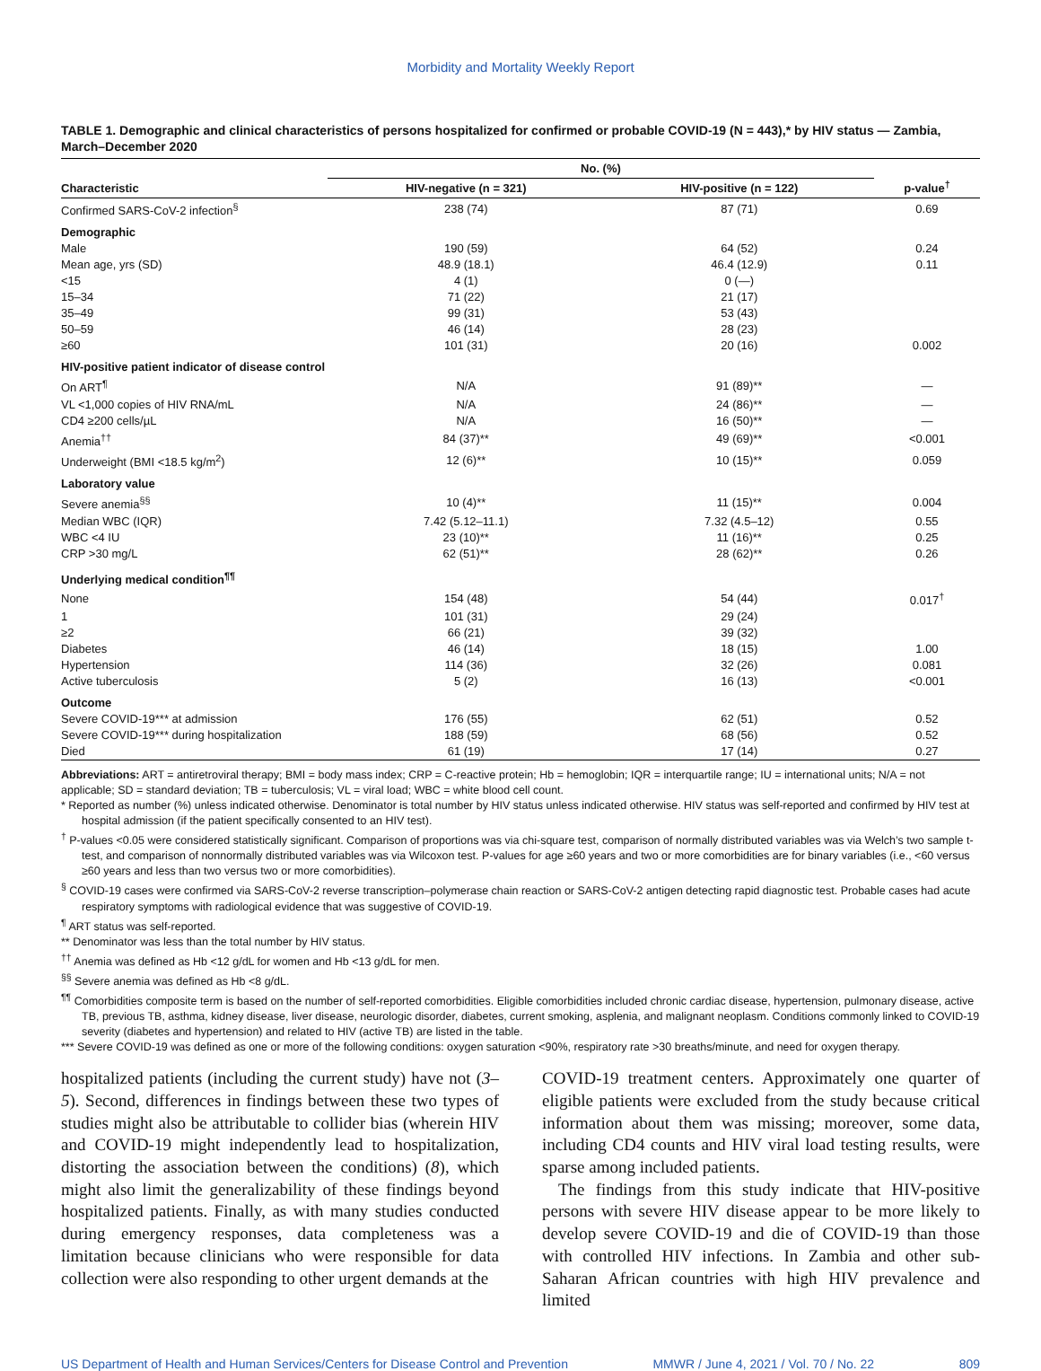Morbidity and Mortality Weekly Report
TABLE 1. Demographic and clinical characteristics of persons hospitalized for confirmed or probable COVID-19 (N = 443),* by HIV status — Zambia, March–December 2020
| Characteristic | No. (%) | | p-value<sup>†</sup> |
| --- | --- | --- | --- |
| | HIV-negative (n = 321) | HIV-positive (n = 122) | |
| Confirmed SARS-CoV-2 infection<sup>§</sup> | 238 (74) | 87 (71) | 0.69 |
| Demographic | | | |
| Male | 190 (59) | 64 (52) | 0.24 |
| Mean age, yrs (SD) | 48.9 (18.1) | 46.4 (12.9) | 0.11 |
| <15 | 4 (1) | 0 (—) | |
| 15–34 | 71 (22) | 21 (17) | |
| 35–49 | 99 (31) | 53 (43) | |
| 50–59 | 46 (14) | 28 (23) | |
| ≥60 | 101 (31) | 20 (16) | 0.002 |
| HIV-positive patient indicator of disease control | | | |
| On ART<sup>¶</sup> | N/A | 91 (89)** | — |
| VL <1,000 copies of HIV RNA/mL | N/A | 24 (86)** | — |
| CD4 ≥200 cells/µL | N/A | 16 (50)** | — |
| Anemia<sup>††</sup> | 84 (37)** | 49 (69)** | <0.001 |
| Underweight (BMI <18.5 kg/m<sup>2</sup>) | 12 (6)** | 10 (15)** | 0.059 |
| Laboratory value | | | |
| Severe anemia<sup>§§</sup> | 10 (4)** | 11 (15)** | 0.004 |
| Median WBC (IQR) | 7.42 (5.12–11.1) | 7.32 (4.5–12) | 0.55 |
| WBC <4 IU | 23 (10)** | 11 (16)** | 0.25 |
| CRP >30 mg/L | 62 (51)** | 28 (62)** | 0.26 |
| Underlying medical condition<sup>¶¶</sup> | | | |
| None | 154 (48) | 54 (44) | 0.017<sup>†</sup> |
| 1 | 101 (31) | 29 (24) | |
| ≥2 | 66 (21) | 39 (32) | |
| Diabetes | 46 (14) | 18 (15) | 1.00 |
| Hypertension | 114 (36) | 32 (26) | 0.081 |
| Active tuberculosis | 5 (2) | 16 (13) | <0.001 |
| Outcome | | | |
| Severe COVID-19*** at admission | 176 (55) | 62 (51) | 0.52 |
| Severe COVID-19*** during hospitalization | 188 (59) | 68 (56) | 0.52 |
| Died | 61 (19) | 17 (14) | 0.27 |
Abbreviations: ART = antiretroviral therapy; BMI = body mass index; CRP = C-reactive protein; Hb = hemoglobin; IQR = interquartile range; IU = international units; N/A = not applicable; SD = standard deviation; TB = tuberculosis; VL = viral load; WBC = white blood cell count.
* Reported as number (%) unless indicated otherwise. Denominator is total number by HIV status unless indicated otherwise. HIV status was self-reported and confirmed by HIV test at hospital admission (if the patient specifically consented to an HIV test).
<sup>†</sup> P-values <0.05 were considered statistically significant. Comparison of proportions was via chi-square test, comparison of normally distributed variables was via Welch’s two sample t-test, and comparison of nonnormally distributed variables was via Wilcoxon test. P-values for age ≥60 years and two or more comorbidities are for binary variables (i.e., <60 versus ≥60 years and less than two versus two or more comorbidities).
<sup>§</sup> COVID-19 cases were confirmed via SARS-CoV-2 reverse transcription–polymerase chain reaction or SARS-CoV-2 antigen detecting rapid diagnostic test. Probable cases had acute respiratory symptoms with radiological evidence that was suggestive of COVID-19.
<sup>¶</sup> ART status was self-reported.
** Denominator was less than the total number by HIV status.
<sup>††</sup> Anemia was defined as Hb <12 g/dL for women and Hb <13 g/dL for men.
<sup>§§</sup> Severe anemia was defined as Hb <8 g/dL.
<sup>¶¶</sup> Comorbidities composite term is based on the number of self-reported comorbidities. Eligible comorbidities included chronic cardiac disease, hypertension, pulmonary disease, active TB, previous TB, asthma, kidney disease, liver disease, neurologic disorder, diabetes, current smoking, asplenia, and malignant neoplasm. Conditions commonly linked to COVID-19 severity (diabetes and hypertension) and related to HIV (active TB) are listed in the table.
*** Severe COVID-19 was defined as one or more of the following conditions: oxygen saturation <90%, respiratory rate >30 breaths/minute, and need for oxygen therapy.
hospitalized patients (including the current study) have not (3–5). Second, differences in findings between these two types of studies might also be attributable to collider bias (wherein HIV and COVID-19 might independently lead to hospitalization, distorting the association between the conditions) (8), which might also limit the generalizability of these findings beyond hospitalized patients. Finally, as with many studies conducted during emergency responses, data completeness was a limitation because clinicians who were responsible for data collection were also responding to other urgent demands at the
COVID-19 treatment centers. Approximately one quarter of eligible patients were excluded from the study because critical information about them was missing; moreover, some data, including CD4 counts and HIV viral load testing results, were sparse among included patients.
The findings from this study indicate that HIV-positive persons with severe HIV disease appear to be more likely to develop severe COVID-19 and die of COVID-19 than those with controlled HIV infections. In Zambia and other sub-Saharan African countries with high HIV prevalence and limited
US Department of Health and Human Services/Centers for Disease Control and Prevention MMWR / June 4, 2021 / Vol. 70 / No. 22 809